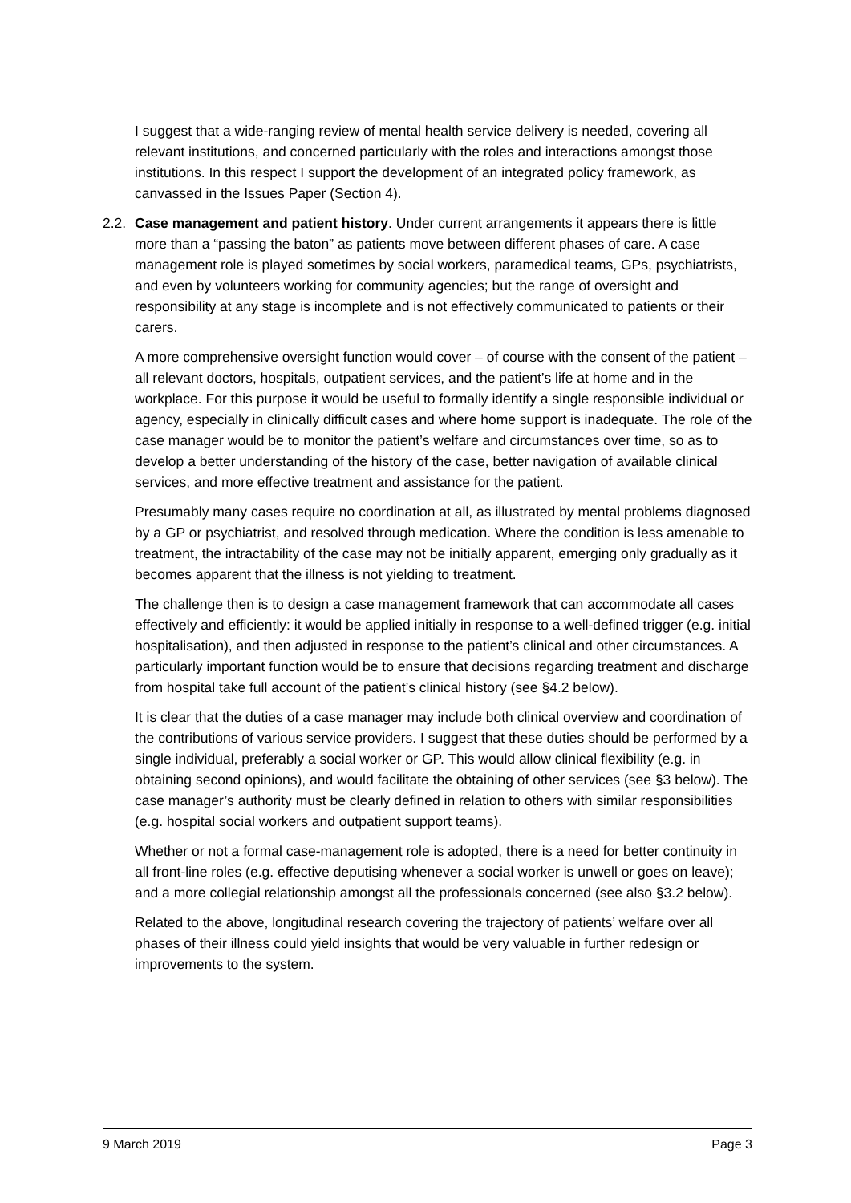I suggest that a wide-ranging review of mental health service delivery is needed, covering all relevant institutions, and concerned particularly with the roles and interactions amongst those institutions. In this respect I support the development of an integrated policy framework, as canvassed in the Issues Paper (Section 4).
2.2. Case management and patient history. Under current arrangements it appears there is little more than a “passing the baton” as patients move between different phases of care. A case management role is played sometimes by social workers, paramedical teams, GPs, psychiatrists, and even by volunteers working for community agencies; but the range of oversight and responsibility at any stage is incomplete and is not effectively communicated to patients or their carers.
A more comprehensive oversight function would cover – of course with the consent of the patient – all relevant doctors, hospitals, outpatient services, and the patient’s life at home and in the workplace. For this purpose it would be useful to formally identify a single responsible individual or agency, especially in clinically difficult cases and where home support is inadequate. The role of the case manager would be to monitor the patient’s welfare and circumstances over time, so as to develop a better understanding of the history of the case, better navigation of available clinical services, and more effective treatment and assistance for the patient.
Presumably many cases require no coordination at all, as illustrated by mental problems diagnosed by a GP or psychiatrist, and resolved through medication. Where the condition is less amenable to treatment, the intractability of the case may not be initially apparent, emerging only gradually as it becomes apparent that the illness is not yielding to treatment.
The challenge then is to design a case management framework that can accommodate all cases effectively and efficiently: it would be applied initially in response to a well-defined trigger (e.g. initial hospitalisation), and then adjusted in response to the patient’s clinical and other circumstances. A particularly important function would be to ensure that decisions regarding treatment and discharge from hospital take full account of the patient’s clinical history (see §4.2 below).
It is clear that the duties of a case manager may include both clinical overview and coordination of the contributions of various service providers. I suggest that these duties should be performed by a single individual, preferably a social worker or GP. This would allow clinical flexibility (e.g. in obtaining second opinions), and would facilitate the obtaining of other services (see §3 below). The case manager’s authority must be clearly defined in relation to others with similar responsibilities (e.g. hospital social workers and outpatient support teams).
Whether or not a formal case-management role is adopted, there is a need for better continuity in all front-line roles (e.g. effective deputising whenever a social worker is unwell or goes on leave); and a more collegial relationship amongst all the professionals concerned (see also §3.2 below).
Related to the above, longitudinal research covering the trajectory of patients’ welfare over all phases of their illness could yield insights that would be very valuable in further redesign or improvements to the system.
9 March 2019 Page 3